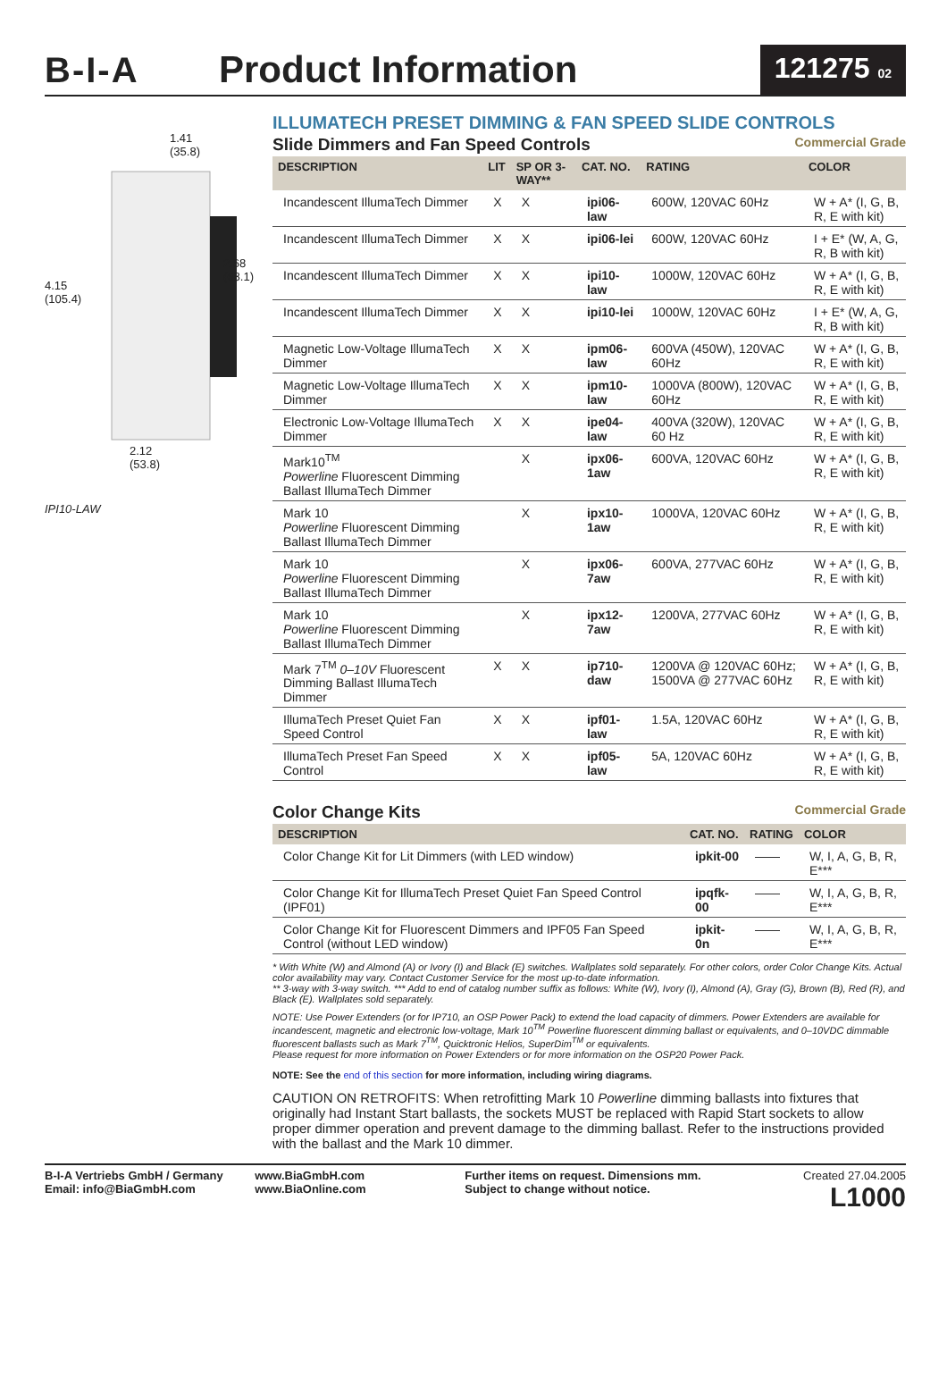B-I-A Product Information
121275 02
1.41
(35.8)
4.15
(105.4)
2.68
(68.1)
2.12
(53.8)
IPI10-LAW
ILLUMATECH PRESET DIMMING & FAN SPEED SLIDE CONTROLS
Slide Dimmers and Fan Speed Controls Commercial Grade
| DESCRIPTION | LIT | SP OR 3-WAY** | CAT. NO. | RATING | COLOR |
| --- | --- | --- | --- | --- | --- |
| Incandescent IllumaTech Dimmer | X | X | ipi06-law | 600W, 120VAC 60Hz | W + A* (I, G, B, R, E with kit) |
| Incandescent IllumaTech Dimmer | X | X | ipi06-lei | 600W, 120VAC 60Hz | I + E* (W, A, G, R, B with kit) |
| Incandescent IllumaTech Dimmer | X | X | ipi10-law | 1000W, 120VAC 60Hz | W + A* (I, G, B, R, E with kit) |
| Incandescent IllumaTech Dimmer | X | X | ipi10-lei | 1000W, 120VAC 60Hz | I + E* (W, A, G, R, B with kit) |
| Magnetic Low-Voltage IllumaTech Dimmer | X | X | ipm06-law | 600VA (450W), 120VAC 60Hz | W + A* (I, G, B, R, E with kit) |
| Magnetic Low-Voltage IllumaTech Dimmer | X | X | ipm10-law | 1000VA (800W), 120VAC 60Hz | W + A* (I, G, B, R, E with kit) |
| Electronic Low-Voltage IllumaTech Dimmer | X | X | ipe04-law | 400VA (320W), 120VAC 60 Hz | W + A* (I, G, B, R, E with kit) |
| Mark10<sup>TM</sup> Powerline Fluorescent Dimming Ballast IllumaTech Dimmer | | X | ipx06-1aw | 600VA, 120VAC 60Hz | W + A* (I, G, B, R, E with kit) |
| Mark 10 Powerline Fluorescent Dimming Ballast IllumaTech Dimmer | | X | ipx10-1aw | 1000VA, 120VAC 60Hz | W + A* (I, G, B, R, E with kit) |
| Mark 10 Powerline Fluorescent Dimming Ballast IllumaTech Dimmer | | X | ipx06-7aw | 600VA, 277VAC 60Hz | W + A* (I, G, B, R, E with kit) |
| Mark 10 Powerline Fluorescent Dimming Ballast IllumaTech Dimmer | | X | ipx12-7aw | 1200VA, 277VAC 60Hz | W + A* (I, G, B, R, E with kit) |
| Mark 7<sup>TM</sup> 0–10V Fluorescent Dimming Ballast IllumaTech Dimmer | X | X | ip710-daw | 1200VA @ 120VAC 60Hz; 1500VA @ 277VAC 60Hz | W + A* (I, G, B, R, E with kit) |
| IllumaTech Preset Quiet Fan Speed Control | X | X | ipf01-law | 1.5A, 120VAC 60Hz | W + A* (I, G, B, R, E with kit) |
| IllumaTech Preset Fan Speed Control | X | X | ipf05-law | 5A, 120VAC 60Hz | W + A* (I, G, B, R, E with kit) |
Color Change Kits Commercial Grade
| DESCRIPTION | CAT. NO. | RATING | COLOR |
| --- | --- | --- | --- |
| Color Change Kit for Lit Dimmers (with LED window) | ipkit-00 | —— | W, I, A, G, B, R, E*** |
| Color Change Kit for IllumaTech Preset Quiet Fan Speed Control (IPF01) | ipqfk-00 | —— | W, I, A, G, B, R, E*** |
| Color Change Kit for Fluorescent Dimmers and IPF05 Fan Speed Control (without LED window) | ipkit-0n | —— | W, I, A, G, B, R, E*** |
* With White (W) and Almond (A) or Ivory (I) and Black (E) switches. Wallplates sold separately. For other colors, order Color Change Kits. Actual color availability may vary. Contact Customer Service for the most up-to-date information.
** 3-way with 3-way switch. *** Add to end of catalog number suffix as follows: White (W), Ivory (I), Almond (A), Gray (G), Brown (B), Red (R), and Black (E). Wallplates sold separately.
NOTE: Use Power Extenders (or for IP710, an OSP Power Pack) to extend the load capacity of dimmers. Power Extenders are available for incandescent, magnetic and electronic low-voltage, Mark 10<sup>TM</sup> Powerline fluorescent dimming ballast or equivalents, and 0–10VDC dimmable fluorescent ballasts such as Mark 7<sup>TM</sup>, Quicktronic Helios, SuperDim<sup>TM</sup> or equivalents.
Please request for more information on Power Extenders or for more information on the OSP20 Power Pack.
NOTE: See the end of this section for more information, including wiring diagrams.
CAUTION ON RETROFITS: When retrofitting Mark 10 Powerline dimming ballasts into fixtures that originally had Instant Start ballasts, the sockets MUST be replaced with Rapid Start sockets to allow proper dimmer operation and prevent damage to the dimming ballast. Refer to the instructions provided with the ballast and the Mark 10 dimmer.
B-I-A Vertriebs GmbH / Germany
Email: info@BiaGmbH.com
www.BiaGmbH.com
www.BiaOnline.com
Further items on request. Dimensions mm.
Subject to change without notice.
Created 27.04.2005
L1000